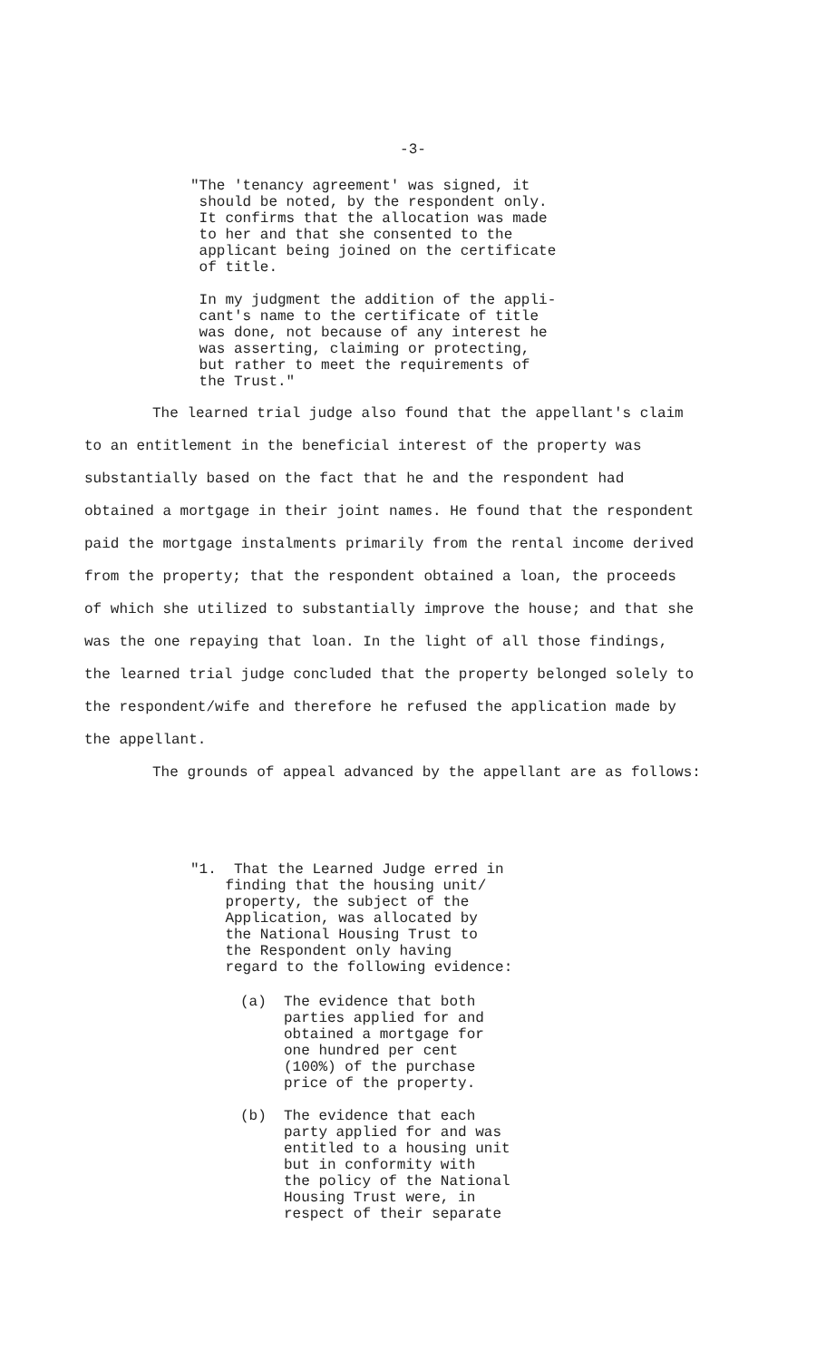-3-
"The 'tenancy agreement' was signed, it
should be noted, by the respondent only.
It confirms that the allocation was made
to her and that she consented to the
applicant being joined on the certificate
of title.
In my judgment the addition of the appli-
cant's name to the certificate of title
was done, not because of any interest he
was asserting, claiming or protecting,
but rather to meet the requirements of
the Trust."
The learned trial judge also found that the appellant's claim to an entitlement in the beneficial interest of the property was substantially based on the fact that he and the respondent had obtained a mortgage in their joint names. He found that the respondent paid the mortgage instalments primarily from the rental income derived from the property; that the respondent obtained a loan, the proceeds of which she utilized to substantially improve the house; and that she was the one repaying that loan. In the light of all those findings, the learned trial judge concluded that the property belonged solely to the respondent/wife and therefore he refused the application made by the appellant.
The grounds of appeal advanced by the appellant are as follows:
"1. That the Learned Judge erred in
finding that the housing unit/
property, the subject of the
Application, was allocated by
the National Housing Trust to
the Respondent only having
regard to the following evidence:
(a) The evidence that both
parties applied for and
obtained a mortgage for
one hundred per cent
(100%) of the purchase
price of the property.
(b) The evidence that each
party applied for and was
entitled to a housing unit
but in conformity with
the policy of the National
Housing Trust were, in
respect of their separate